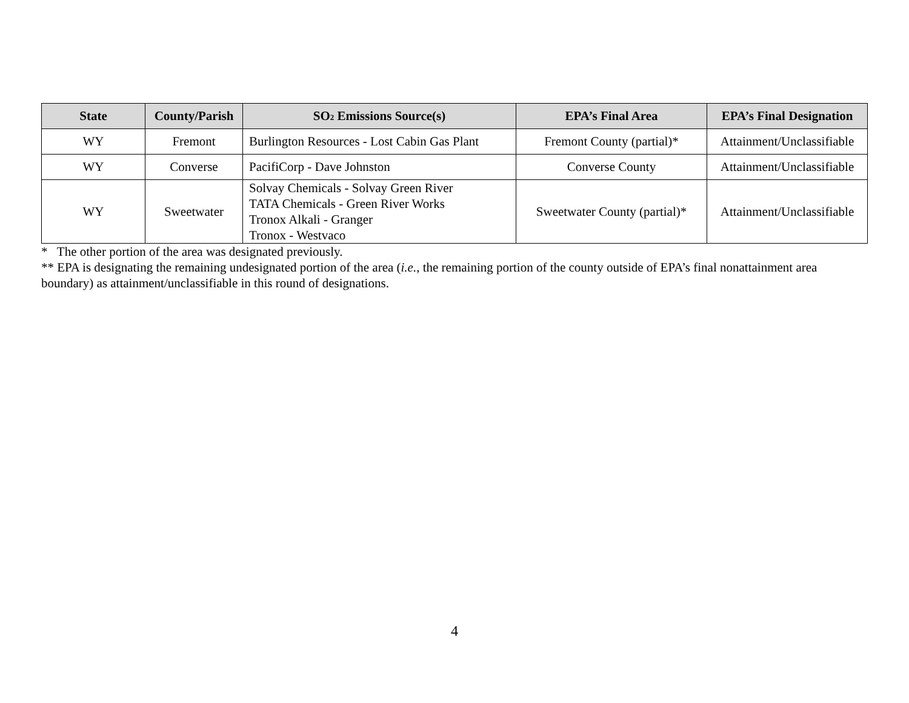| State | County/Parish | SO<sub>2</sub> Emissions Source(s) | EPA’s Final Area | EPA’s Final Designation |
| --- | --- | --- | --- | --- |
| WY | Fremont | Burlington Resources - Lost Cabin Gas Plant | Fremont County (partial)* | Attainment/Unclassifiable |
| WY | Converse | PacifiCorp - Dave Johnston | Converse County | Attainment/Unclassifiable |
| WY | Sweetwater | Solvay Chemicals - Solvay Green River TATA Chemicals - Green River Works Tronox Alkali - Granger Tronox - Westvaco | Sweetwater County (partial)* | Attainment/Unclassifiable |
* The other portion of the area was designated previously.
** EPA is designating the remaining undesignated portion of the area (i.e., the remaining portion of the county outside of EPA’s final nonattainment area boundary) as attainment/unclassifiable in this round of designations.
4